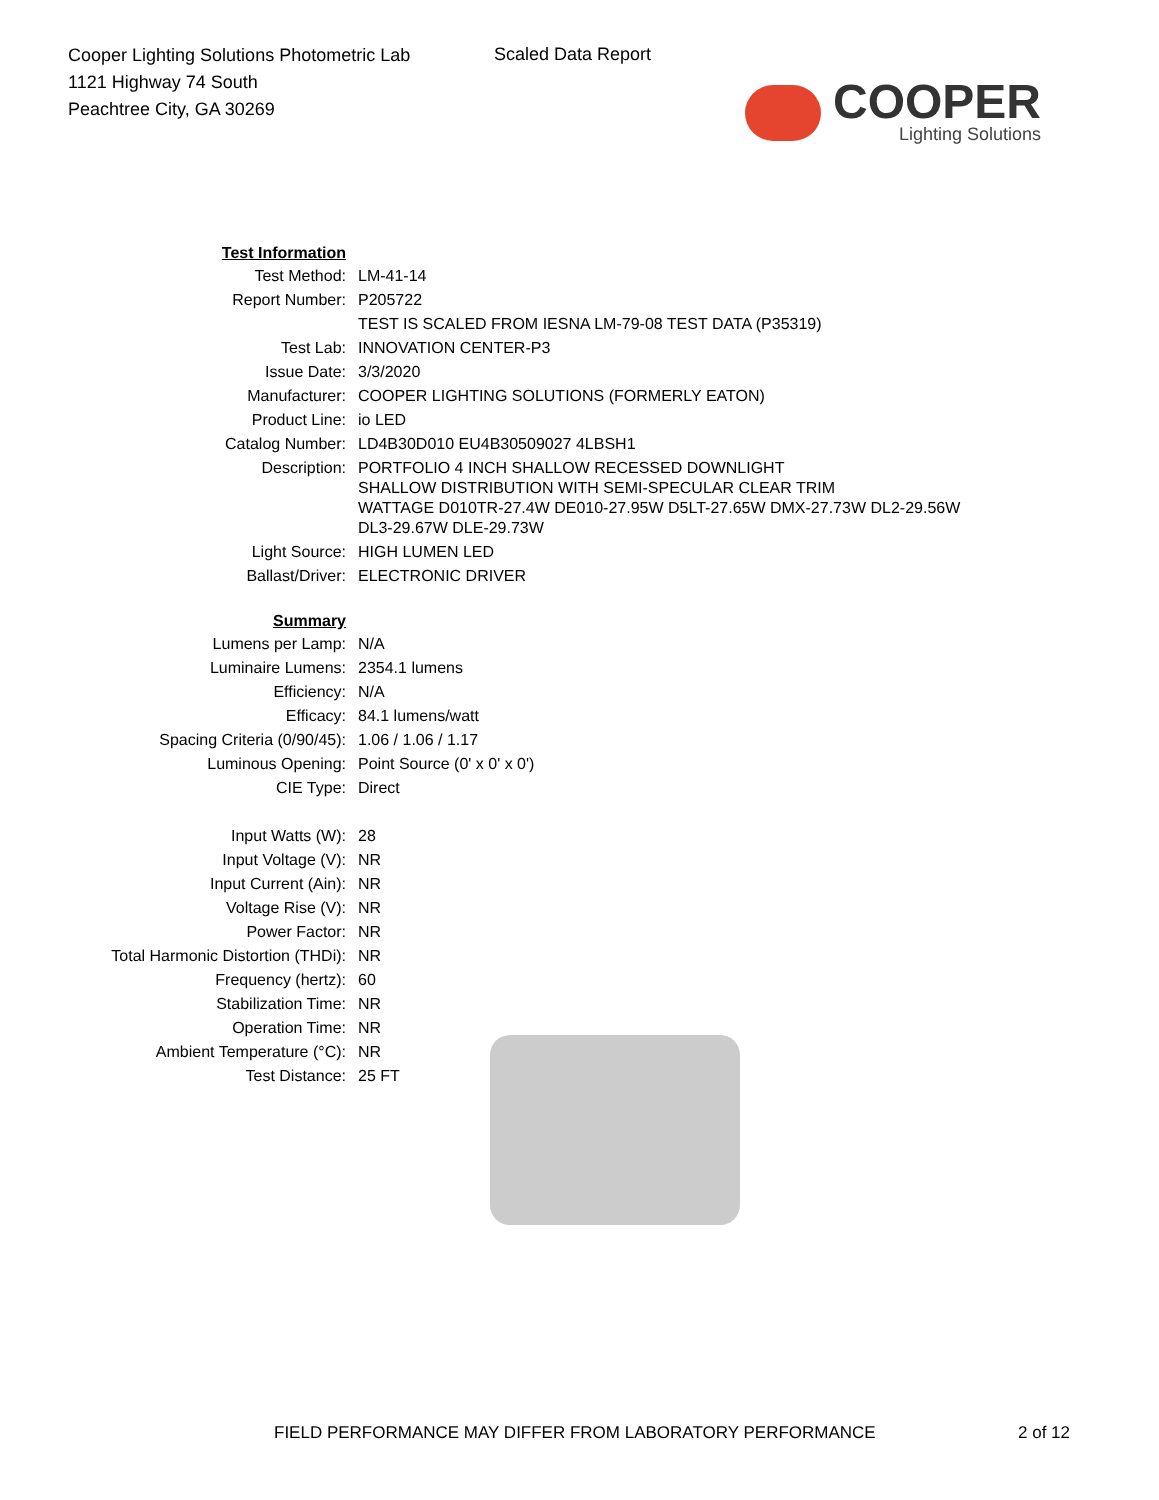Cooper Lighting Solutions Photometric Lab
1121 Highway 74 South
Peachtree City, GA 30269
Scaled Data Report
COOPER
Lighting Solutions
| Test Information | |
| Test Method: | LM-41-14 |
| Report Number: | P205722 |
| | TEST IS SCALED FROM IESNA LM-79-08 TEST DATA (P35319) |
| Test Lab: | INNOVATION CENTER-P3 |
| Issue Date: | 3/3/2020 |
| Manufacturer: | COOPER LIGHTING SOLUTIONS (FORMERLY EATON) |
| Product Line: | io LED |
| Catalog Number: | LD4B30D010 EU4B30509027 4LBSH1 |
| Description: | PORTFOLIO 4 INCH SHALLOW RECESSED DOWNLIGHT SHALLOW DISTRIBUTION WITH SEMI-SPECULAR CLEAR TRIM WATTAGE D010TR-27.4W DE010-27.95W D5LT-27.65W DMX-27.73W DL2-29.56W DL3-29.67W DLE-29.73W |
| Light Source: | HIGH LUMEN LED |
| Ballast/Driver: | ELECTRONIC DRIVER |
| Summary | |
| Lumens per Lamp: | N/A |
| Luminaire Lumens: | 2354.1 lumens |
| Efficiency: | N/A |
| Efficacy: | 84.1 lumens/watt |
| Spacing Criteria (0/90/45): | 1.06 / 1.06 / 1.17 |
| Luminous Opening: | Point Source (0' x 0' x 0') |
| CIE Type: | Direct |
| Input Watts (W): | 28 |
| Input Voltage (V): | NR |
| Input Current (Ain): | NR |
| Voltage Rise (V): | NR |
| Power Factor: | NR |
| Total Harmonic Distortion (THDi): | NR |
| Frequency (hertz): | 60 |
| Stabilization Time: | NR |
| Operation Time: | NR |
| Ambient Temperature (°C): | NR |
| Test Distance: | 25 FT |
FIELD PERFORMANCE MAY DIFFER FROM LABORATORY PERFORMANCE
2 of 12